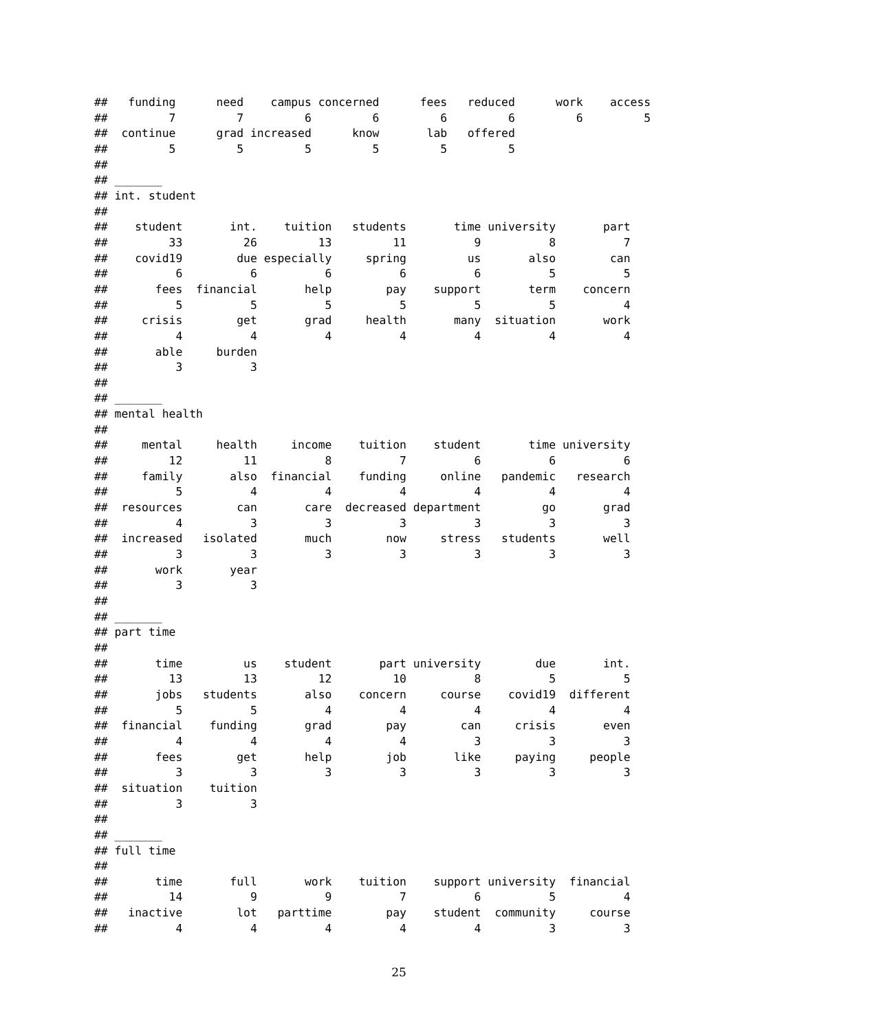##   funding      need    campus concerned      fees   reduced      work    access
##         7         7         6         6         6         6         6         5
##  continue      grad increased      know       lab   offered
##         5         5         5         5         5         5
##
## _______
## int. student
##
##    student       int.    tuition   students       time university       part
##         33         26         13         11          9          8          7
##    covid19        due especially     spring         us       also        can
##          6          6          6          6          6          5          5
##       fees  financial       help        pay    support       term    concern
##          5          5          5          5          5          5          4
##     crisis        get       grad     health       many  situation       work
##          4          4          4          4          4          4          4
##       able     burden
##          3          3
##
## _______
## mental health
##
##     mental     health     income    tuition    student       time university
##         12         11          8          7          6          6          6
##     family       also  financial    funding     online   pandemic   research
##          5          4          4          4          4          4          4
##  resources        can       care  decreased department         go       grad
##          4          3          3          3          3          3          3
##  increased   isolated       much        now     stress   students       well
##          3          3          3          3          3          3          3
##       work       year
##          3          3
##
## _______
## part time
##
##       time         us    student       part university        due       int.
##         13         13         12         10          8          5          5
##       jobs   students       also    concern     course    covid19  different
##          5          5          4          4          4          4          4
##  financial    funding       grad        pay        can     crisis       even
##          4          4          4          4          3          3          3
##       fees        get       help        job       like     paying     people
##          3          3          3          3          3          3          3
##  situation    tuition
##          3          3
##
## _______
## full time
##
##       time       full       work    tuition    support university  financial
##         14          9          9          7          6          5          4
##   inactive        lot   parttime        pay    student  community     course
##          4          4          4          4          4          3          3
25